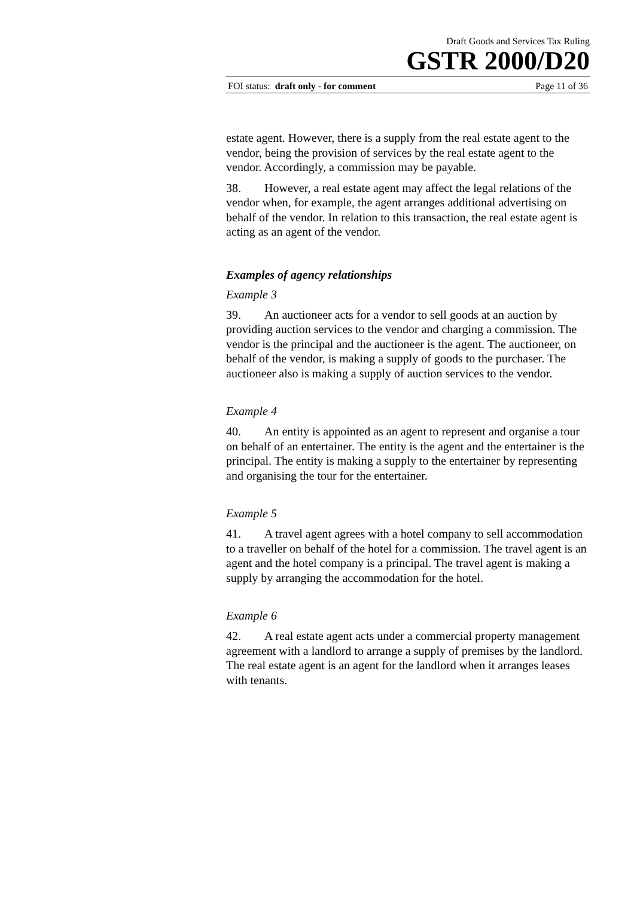Draft Goods and Services Tax Ruling
GSTR 2000/D20
FOI status: draft only - for comment Page 11 of 36
estate agent. However, there is a supply from the real estate agent to the vendor, being the provision of services by the real estate agent to the vendor. Accordingly, a commission may be payable.
38. However, a real estate agent may affect the legal relations of the vendor when, for example, the agent arranges additional advertising on behalf of the vendor. In relation to this transaction, the real estate agent is acting as an agent of the vendor.
Examples of agency relationships
Example 3
39. An auctioneer acts for a vendor to sell goods at an auction by providing auction services to the vendor and charging a commission. The vendor is the principal and the auctioneer is the agent. The auctioneer, on behalf of the vendor, is making a supply of goods to the purchaser. The auctioneer also is making a supply of auction services to the vendor.
Example 4
40. An entity is appointed as an agent to represent and organise a tour on behalf of an entertainer. The entity is the agent and the entertainer is the principal. The entity is making a supply to the entertainer by representing and organising the tour for the entertainer.
Example 5
41. A travel agent agrees with a hotel company to sell accommodation to a traveller on behalf of the hotel for a commission. The travel agent is an agent and the hotel company is a principal. The travel agent is making a supply by arranging the accommodation for the hotel.
Example 6
42. A real estate agent acts under a commercial property management agreement with a landlord to arrange a supply of premises by the landlord. The real estate agent is an agent for the landlord when it arranges leases with tenants.